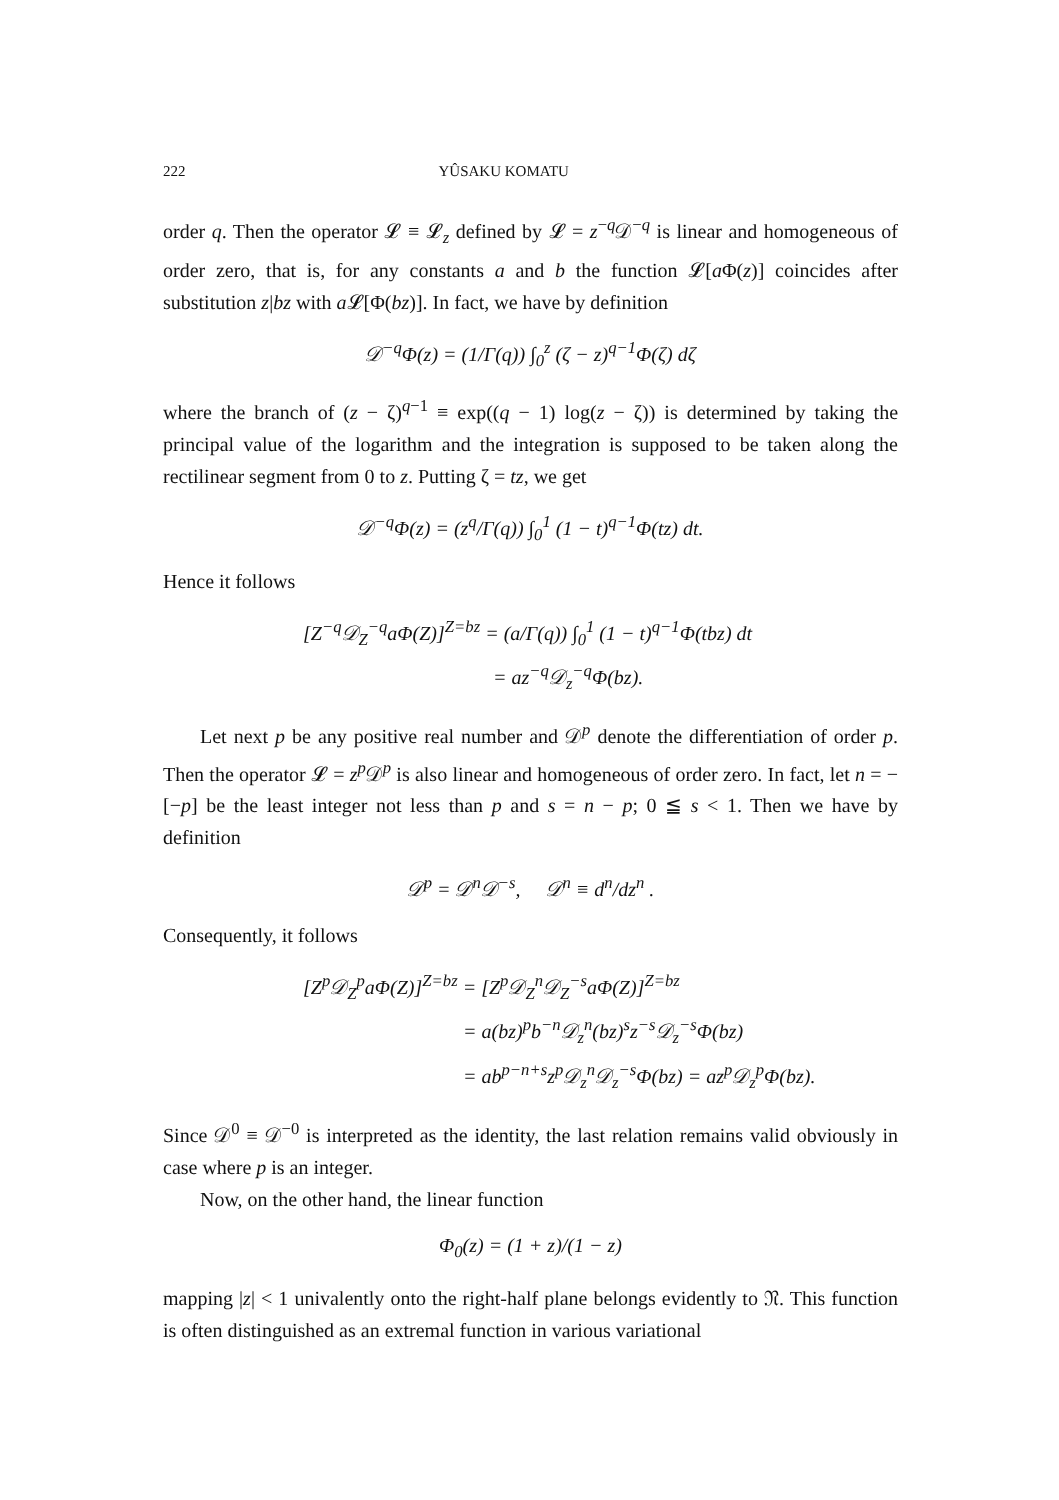222 YÛSAKU KOMATU
order q. Then the operator 𝓛 ≡ 𝓛<sub>z</sub> defined by 𝓛 = z<sup>−q</sup>𝒟<sup>−q</sup> is linear and homogeneous of order zero, that is, for any constants a and b the function 𝓛[a Φ(z)] coincides after substitution z|bz with a 𝓛[Φ(bz)]. In fact, we have by definition
𝒟<sup>−q</sup>Φ(z) = (1/Γ(q)) ∫<sub>0</sub><sup>z</sup> (ζ − z)<sup>q−1</sup>Φ(ζ) dζ
where the branch of (z − ζ)<sup>q−1</sup> ≡ exp((q − 1) log(z − ζ)) is determined by taking the principal value of the logarithm and the integration is supposed to be taken along the rectilinear segment from 0 to z. Putting ζ = tz, we get
𝒟<sup>−q</sup>Φ(z) = (z<sup>q</sup>/Γ(q)) ∫<sub>0</sub><sup>1</sup> (1 − t)<sup>q−1</sup>Φ(tz) dt.
Hence it follows
[Z<sup>−q</sup>𝒟<sub>Z</sub><sup>−q</sup>a Φ(Z)]<sup>Z=bz</sup> = (a/Γ(q)) ∫<sub>0</sub><sup>1</sup> (1 − t)<sup>q−1</sup>Φ(tbz) dt
= az<sup>−q</sup>𝒟<sub>z</sub><sup>−q</sup>Φ(bz).
Let next p be any positive real number and 𝒟<sup>p</sup> denote the differentiation of order p. Then the operator 𝓛 = z<sup>p</sup>𝒟<sup>p</sup> is also linear and homogeneous of order zero. In fact, let n = −[−p] be the least integer not less than p and s = n − p; 0 ≦ s < 1. Then we have by definition
𝒟<sup>p</sup> = 𝒟<sup>n</sup>𝒟<sup>−s</sup>, 𝒟<sup>n</sup> ≡ d<sup>n</sup>/dz<sup>n</sup> .
Consequently, it follows
[Z<sup>p</sup> 𝒟<sub>Z</sub><sup>p</sup>a Φ(Z)]<sup>Z=bz</sup> = [Z<sup>p</sup> 𝒟<sub>Z</sub><sup>n</sup>𝒟<sub>Z</sub><sup>−s</sup>a Φ(Z)]<sup>Z=bz</sup>
= a(bz)<sup>p</sup>b<sup>−n</sup>𝒟<sub>z</sub><sup>n</sup>(bz)<sup>s</sup>z<sup>−s</sup>𝒟<sub>z</sub><sup>−s</sup>Φ(bz)
= ab<sup>p−n+s</sup>z<sup>p</sup> 𝒟<sub>z</sub><sup>n</sup>𝒟<sub>z</sub><sup>−s</sup>Φ(bz) = az<sup>p</sup> 𝒟<sub>z</sub><sup>p</sup>Φ(bz).
Since 𝒟<sup>0</sup> ≡ 𝒟<sup>−0</sup> is interpreted as the identity, the last relation remains valid obviously in case where p is an integer.
Now, on the other hand, the linear function
Φ<sub>0</sub>(z) = (1 + z)/(1 − z)
mapping |z| < 1 univalently onto the right-half plane belongs evidently to 𝔑. This function is often distinguished as an extremal function in various variational